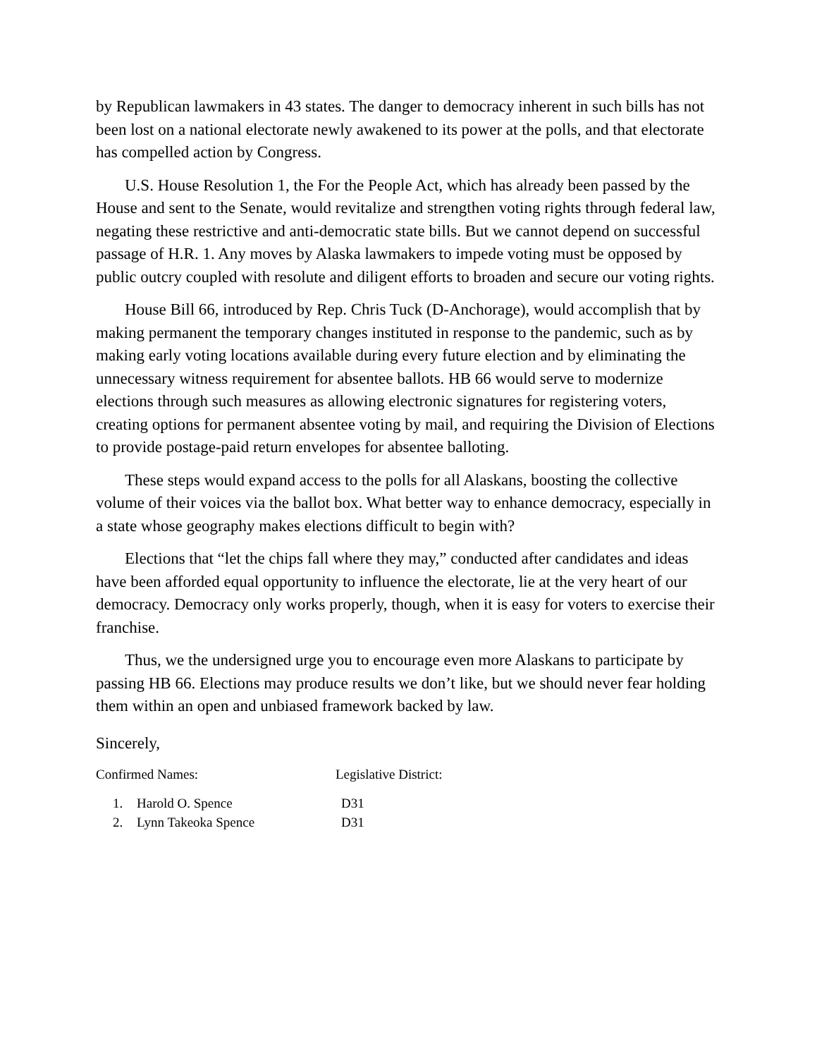by Republican lawmakers in 43 states. The danger to democracy inherent in such bills has not been lost on a national electorate newly awakened to its power at the polls, and that electorate has compelled action by Congress.
U.S. House Resolution 1, the For the People Act, which has already been passed by the House and sent to the Senate, would revitalize and strengthen voting rights through federal law, negating these restrictive and anti-democratic state bills. But we cannot depend on successful passage of H.R. 1. Any moves by Alaska lawmakers to impede voting must be opposed by public outcry coupled with resolute and diligent efforts to broaden and secure our voting rights.
House Bill 66, introduced by Rep. Chris Tuck (D-Anchorage), would accomplish that by making permanent the temporary changes instituted in response to the pandemic, such as by making early voting locations available during every future election and by eliminating the unnecessary witness requirement for absentee ballots. HB 66 would serve to modernize elections through such measures as allowing electronic signatures for registering voters, creating options for permanent absentee voting by mail, and requiring the Division of Elections to provide postage-paid return envelopes for absentee balloting.
These steps would expand access to the polls for all Alaskans, boosting the collective volume of their voices via the ballot box. What better way to enhance democracy, especially in a state whose geography makes elections difficult to begin with?
Elections that “let the chips fall where they may,” conducted after candidates and ideas have been afforded equal opportunity to influence the electorate, lie at the very heart of our democracy. Democracy only works properly, though, when it is easy for voters to exercise their franchise.
Thus, we the undersigned urge you to encourage even more Alaskans to participate by passing HB 66. Elections may produce results we don’t like, but we should never fear holding them within an open and unbiased framework backed by law.
Sincerely,
Confirmed Names: Legislative District:
| 1. | Harold O. Spence | D31 |
| 2. | Lynn Takeoka Spence | D31 |